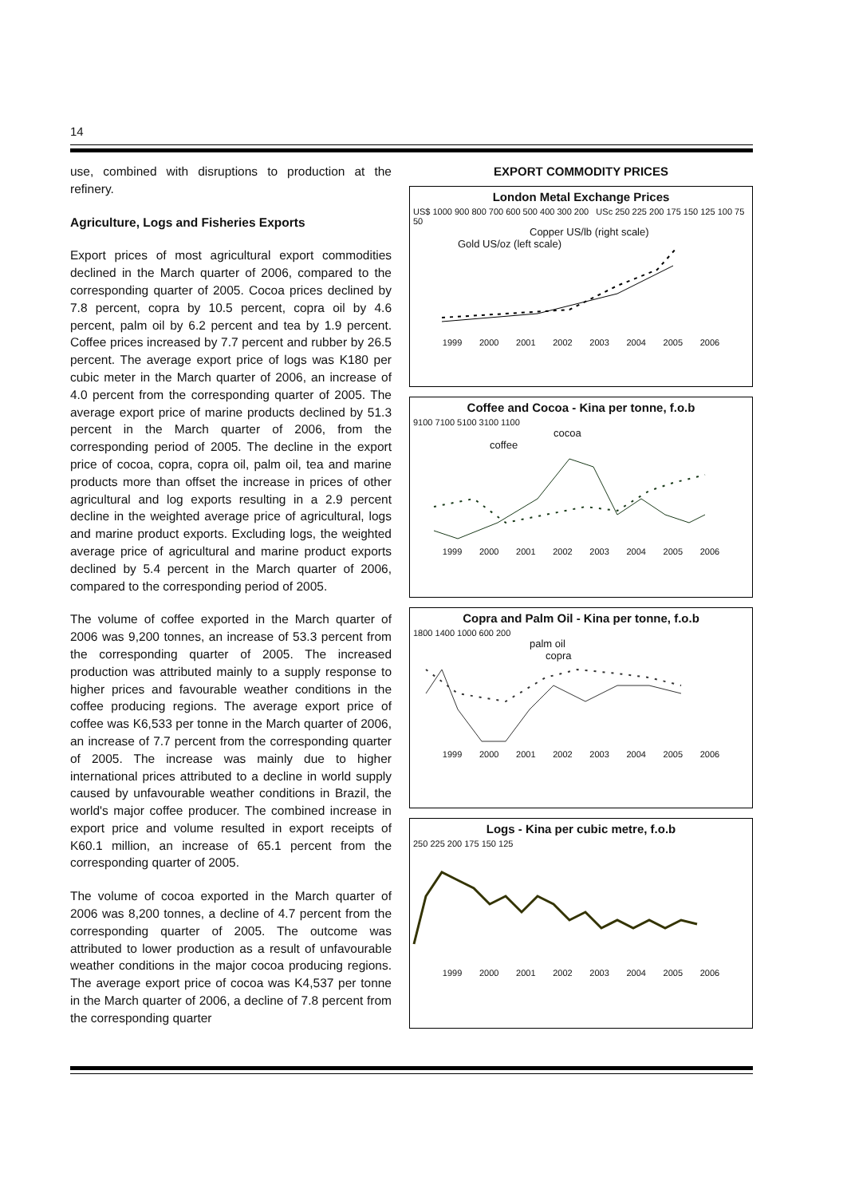14
use, combined with disruptions to production at the refinery.
Agriculture, Logs and Fisheries Exports
Export prices of most agricultural export commodities declined in the March quarter of 2006, compared to the corresponding quarter of 2005. Cocoa prices declined by 7.8 percent, copra by 10.5 percent, copra oil by 4.6 percent, palm oil by 6.2 percent and tea by 1.9 percent. Coffee prices increased by 7.7 percent and rubber by 26.5 percent. The average export price of logs was K180 per cubic meter in the March quarter of 2006, an increase of 4.0 percent from the corresponding quarter of 2005. The average export price of marine products declined by 51.3 percent in the March quarter of 2006, from the corresponding period of 2005. The decline in the export price of cocoa, copra, copra oil, palm oil, tea and marine products more than offset the increase in prices of other agricultural and log exports resulting in a 2.9 percent decline in the weighted average price of agricultural, logs and marine product exports. Excluding logs, the weighted average price of agricultural and marine product exports declined by 5.4 percent in the March quarter of 2006, compared to the corresponding period of 2005.
The volume of coffee exported in the March quarter of 2006 was 9,200 tonnes, an increase of 53.3 percent from the corresponding quarter of 2005. The increased production was attributed mainly to a supply response to higher prices and favourable weather conditions in the coffee producing regions. The average export price of coffee was K6,533 per tonne in the March quarter of 2006, an increase of 7.7 percent from the corresponding quarter of 2005. The increase was mainly due to higher international prices attributed to a decline in world supply caused by unfavourable weather conditions in Brazil, the world's major coffee producer. The combined increase in export price and volume resulted in export receipts of K60.1 million, an increase of 65.1 percent from the corresponding quarter of 2005.
The volume of cocoa exported in the March quarter of 2006 was 8,200 tonnes, a decline of 4.7 percent from the corresponding quarter of 2005. The outcome was attributed to lower production as a result of unfavourable weather conditions in the major cocoa producing regions. The average export price of cocoa was K4,537 per tonne in the March quarter of 2006, a decline of 7.8 percent from the corresponding quarter
EXPORT COMMODITY PRICES
London Metal Exchange Prices
US$ 1000 900 800 700 600 500 400 300 200 USc 250 225 200 175 150 125 100 75 50
Copper US/lb (right scale)
Gold US/oz (left scale)
1999 2000 2001 2002 2003 2004 2005 2006
Coffee and Cocoa - Kina per tonne, f.o.b
9100 7100 5100 3100 1100
cocoa
coffee
1999 2000 2001 2002 2003 2004 2005 2006
Copra and Palm Oil - Kina per tonne, f.o.b
1800 1400 1000 600 200
palm oil
copra
1999 2000 2001 2002 2003 2004 2005 2006
Logs - Kina per cubic metre, f.o.b
250 225 200 175 150 125
1999 2000 2001 2002 2003 2004 2005 2006